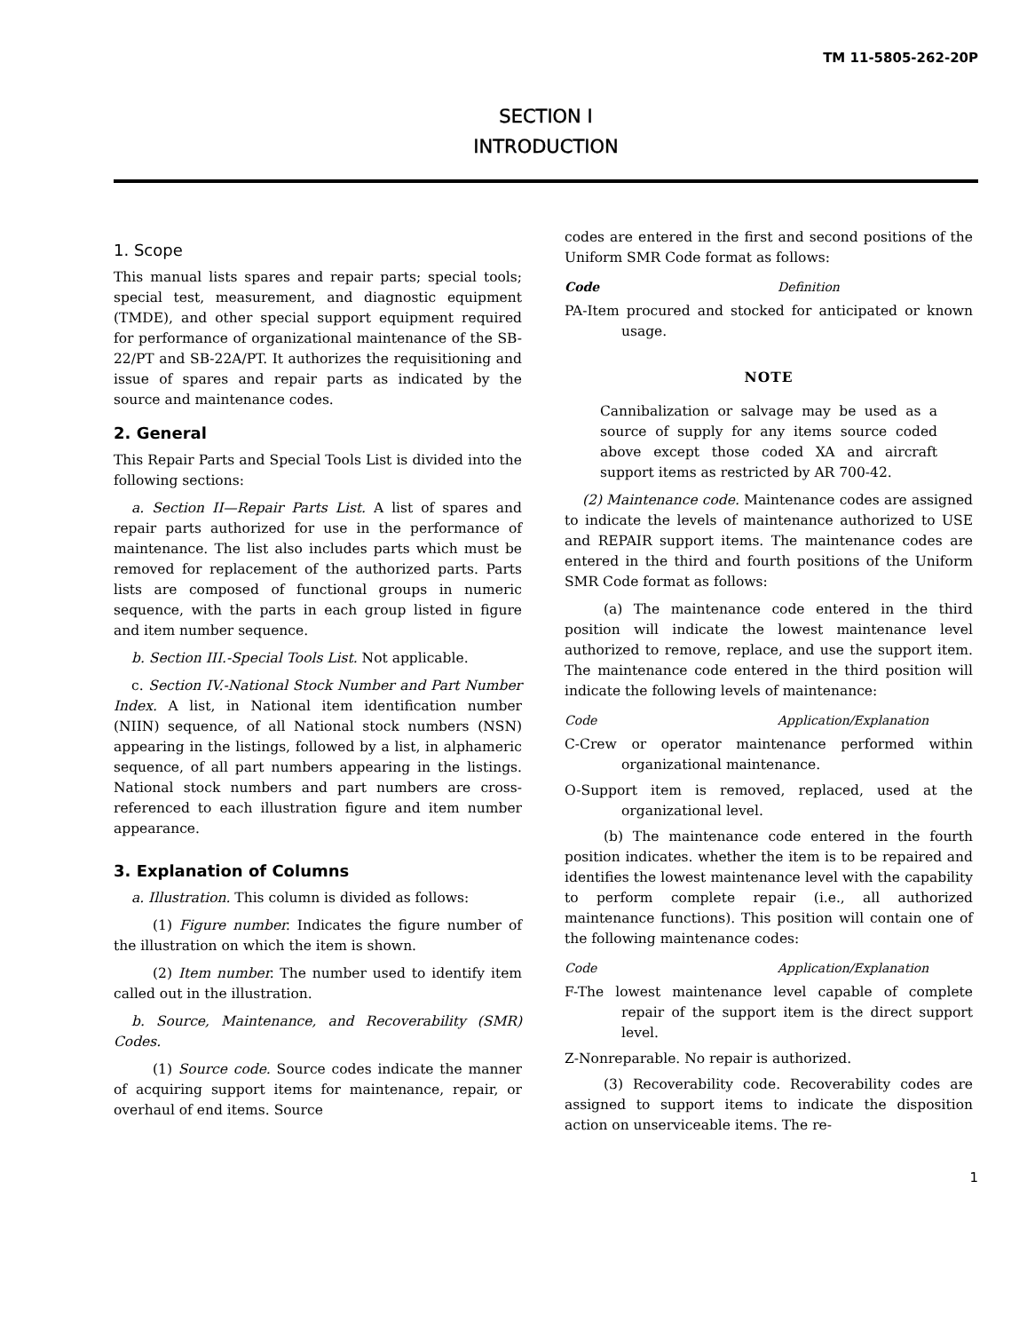TM 11-5805-262-20P
SECTION I
INTRODUCTION
1. Scope
This manual lists spares and repair parts; special tools; special test, measurement, and diagnostic equipment (TMDE), and other special support equipment required for performance of organizational maintenance of the SB-22/PT and SB-22A/PT. It authorizes the requisitioning and issue of spares and repair parts as indicated by the source and maintenance codes.
2. General
This Repair Parts and Special Tools List is divided into the following sections:
a. Section II—Repair Parts List. A list of spares and repair parts authorized for use in the performance of maintenance. The list also includes parts which must be removed for replacement of the authorized parts. Parts lists are composed of functional groups in numeric sequence, with the parts in each group listed in figure and item number sequence.
b. Section III.-Special Tools List. Not applicable.
c. Section IV.-National Stock Number and Part Number Index. A list, in National item identification number (NIIN) sequence, of all National stock numbers (NSN) appearing in the listings, followed by a list, in alphameric sequence, of all part numbers appearing in the listings. National stock numbers and part numbers are cross-referenced to each illustration figure and item number appearance.
3. Explanation of Columns
a. Illustration. This column is divided as follows:
(1) Figure number. Indicates the figure number of the illustration on which the item is shown.
(2) Item number. The number used to identify item called out in the illustration.
b. Source, Maintenance, and Recoverability (SMR) Codes.
(1) Source code. Source codes indicate the manner of acquiring support items for maintenance, repair, or overhaul of end items. Source
codes are entered in the first and second positions of the Uniform SMR Code format as follows:
Code Definition
PA-Item procured and stocked for anticipated or known usage.
NOTE
Cannibalization or salvage may be used as a source of supply for any items source coded above except those coded XA and aircraft support items as restricted by AR 700-42.
(2) Maintenance code. Maintenance codes are assigned to indicate the levels of maintenance authorized to USE and REPAIR support items. The maintenance codes are entered in the third and fourth positions of the Uniform SMR Code format as follows:
(a) The maintenance code entered in the third position will indicate the lowest maintenance level authorized to remove, replace, and use the support item. The maintenance code entered in the third position will indicate the following levels of maintenance:
Code Application/Explanation
C-Crew or operator maintenance performed within organizational maintenance.
O-Support item is removed, replaced, used at the organizational level.
(b) The maintenance code entered in the fourth position indicates. whether the item is to be repaired and identifies the lowest maintenance level with the capability to perform complete repair (i.e., all authorized maintenance functions). This position will contain one of the following maintenance codes:
Code Application/Explanation
F-The lowest maintenance level capable of complete repair of the support item is the direct support level.
Z-Nonreparable. No repair is authorized.
(3) Recoverability code. Recoverability codes are assigned to support items to indicate the disposition action on unserviceable items. The re-
1